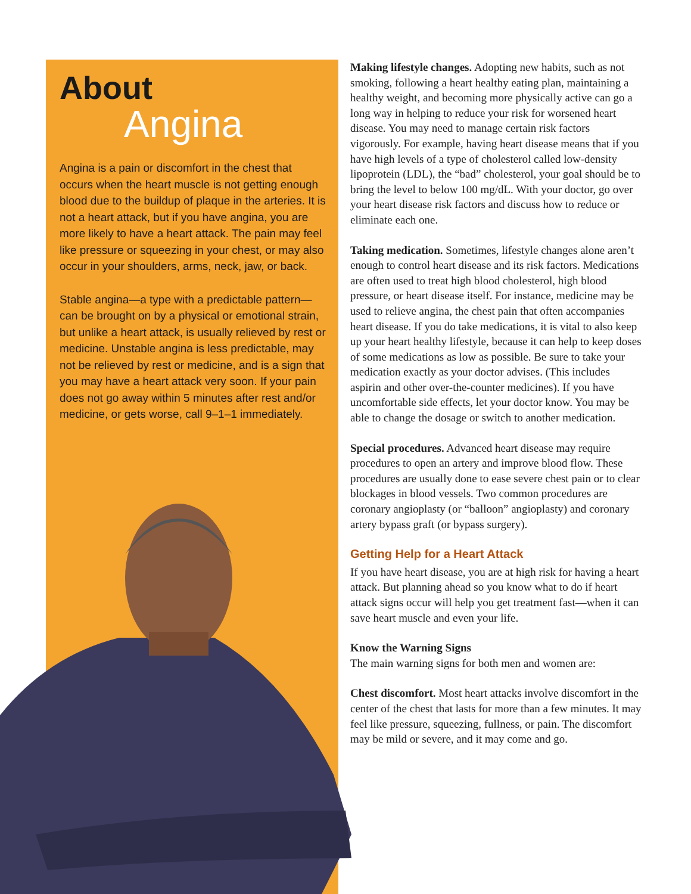About
Angina
Angina is a pain or discomfort in the chest that occurs when the heart muscle is not getting enough blood due to the buildup of plaque in the arteries. It is not a heart attack, but if you have angina, you are more likely to have a heart attack. The pain may feel like pressure or squeezing in your chest, or may also occur in your shoulders, arms, neck, jaw, or back.
Stable angina—a type with a predictable pattern—can be brought on by a physical or emotional strain, but unlike a heart attack, is usually relieved by rest or medicine. Unstable angina is less predictable, may not be relieved by rest or medicine, and is a sign that you may have a heart attack very soon. If your pain does not go away within 5 minutes after rest and/or medicine, or gets worse, call 9–1–1 immediately.
Making lifestyle changes. Adopting new habits, such as not smoking, following a heart healthy eating plan, maintaining a healthy weight, and becoming more physically active can go a long way in helping to reduce your risk for worsened heart disease. You may need to manage certain risk factors vigorously. For example, having heart disease means that if you have high levels of a type of cholesterol called low-density lipoprotein (LDL), the “bad” cholesterol, your goal should be to bring the level to below 100 mg/dL. With your doctor, go over your heart disease risk factors and discuss how to reduce or eliminate each one.
Taking medication. Sometimes, lifestyle changes alone aren’t enough to control heart disease and its risk factors. Medications are often used to treat high blood cholesterol, high blood pressure, or heart disease itself. For instance, medicine may be used to relieve angina, the chest pain that often accompanies heart disease. If you do take medications, it is vital to also keep up your heart healthy lifestyle, because it can help to keep doses of some medications as low as possible. Be sure to take your medication exactly as your doctor advises. (This includes aspirin and other over-the-counter medicines). If you have uncomfortable side effects, let your doctor know. You may be able to change the dosage or switch to another medication.
Special procedures. Advanced heart disease may require procedures to open an artery and improve blood flow. These procedures are usually done to ease severe chest pain or to clear blockages in blood vessels. Two common procedures are coronary angioplasty (or “balloon” angioplasty) and coronary artery bypass graft (or bypass surgery).
Getting Help for a Heart Attack
If you have heart disease, you are at high risk for having a heart attack. But planning ahead so you know what to do if heart attack signs occur will help you get treatment fast—when it can save heart muscle and even your life.
Know the Warning Signs
The main warning signs for both men and women are:
Chest discomfort. Most heart attacks involve discomfort in the center of the chest that lasts for more than a few minutes. It may feel like pressure, squeezing, fullness, or pain. The discomfort may be mild or severe, and it may come and go.